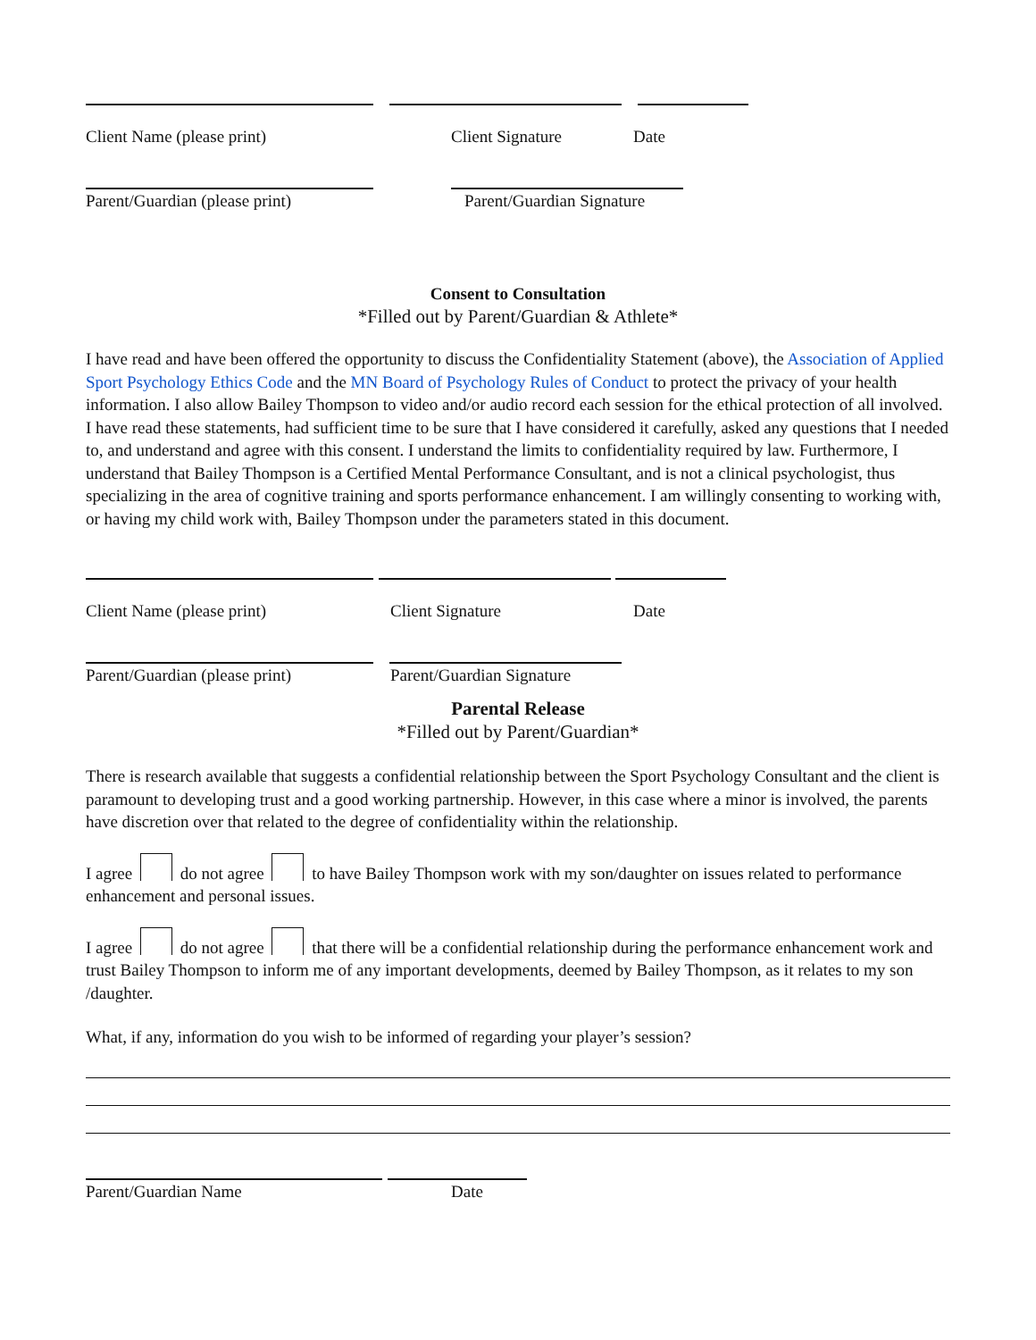Client Name (please print) Client Signature Date
Parent/Guardian (please print) Parent/Guardian Signature
Consent to Consultation
*Filled out by Parent/Guardian & Athlete*
I have read and have been offered the opportunity to discuss the Confidentiality Statement (above), the Association of Applied Sport Psychology Ethics Code and the MN Board of Psychology Rules of Conduct to protect the privacy of your health information. I also allow Bailey Thompson to video and/or audio record each session for the ethical protection of all involved. I have read these statements, had sufficient time to be sure that I have considered it carefully, asked any questions that I needed to, and understand and agree with this consent. I understand the limits to confidentiality required by law. Furthermore, I understand that Bailey Thompson is a Certified Mental Performance Consultant, and is not a clinical psychologist, thus specializing in the area of cognitive training and sports performance enhancement. I am willingly consenting to working with, or having my child work with, Bailey Thompson under the parameters stated in this document.
Client Name (please print) Client Signature Date
Parent/Guardian (please print) Parent/Guardian Signature
Parental Release
*Filled out by Parent/Guardian*
There is research available that suggests a confidential relationship between the Sport Psychology Consultant and the client is paramount to developing trust and a good working partnership. However, in this case where a minor is involved, the parents have discretion over that related to the degree of confidentiality within the relationship.
I agree do not agree to have Bailey Thompson work with my son/daughter on issues related to performance enhancement and personal issues.
I agree do not agree that there will be a confidential relationship during the performance enhancement work and trust Bailey Thompson to inform me of any important developments, deemed by Bailey Thompson, as it relates to my son /daughter.
What, if any, information do you wish to be informed of regarding your player’s session?
Parent/Guardian Name Date